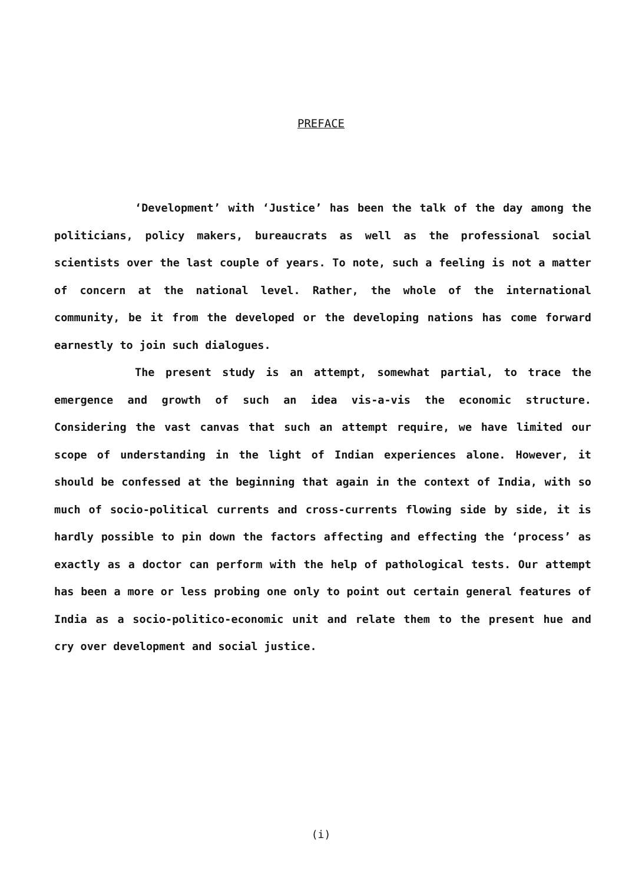PREFACE
‘Development’ with ‘Justice’ has been the talk of the day among the politicians, policy makers, bureaucrats as well as the professional social scientists over the last couple of years. To note, such a feeling is not a matter of concern at the national level. Rather, the whole of the international community, be it from the developed or the developing nations has come forward earnestly to join such dialogues.
The present study is an attempt, somewhat partial, to trace the emergence and growth of such an idea vis-a-vis the economic structure. Considering the vast canvas that such an attempt require, we have limited our scope of understanding in the light of Indian experiences alone. However, it should be confessed at the beginning that again in the context of India, with so much of socio-political currents and cross-currents flowing side by side, it is hardly possible to pin down the factors affecting and effecting the ‘process’ as exactly as a doctor can perform with the help of pathological tests. Our attempt has been a more or less probing one only to point out certain general features of India as a socio-politico-economic unit and relate them to the present hue and cry over development and social justice.
(i)